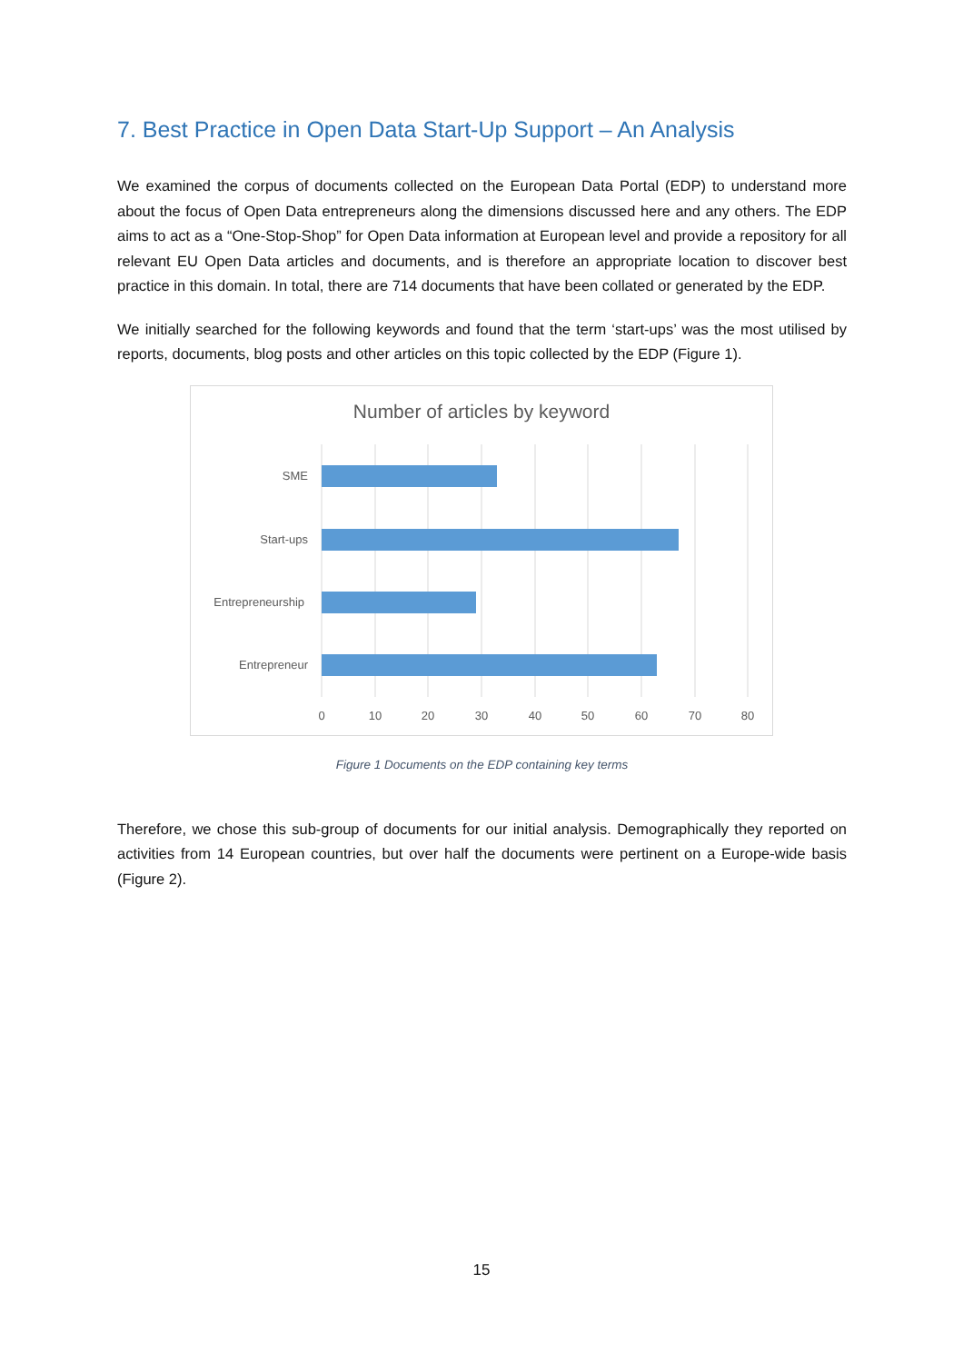7. Best Practice in Open Data Start-Up Support – An Analysis
We examined the corpus of documents collected on the European Data Portal (EDP) to understand more about the focus of Open Data entrepreneurs along the dimensions discussed here and any others. The EDP aims to act as a “One-Stop-Shop” for Open Data information at European level and provide a repository for all relevant EU Open Data articles and documents, and is therefore an appropriate location to discover best practice in this domain. In total, there are 714 documents that have been collated or generated by the EDP.
We initially searched for the following keywords and found that the term ‘start-ups’ was the most utilised by reports, documents, blog posts and other articles on this topic collected by the EDP (Figure 1).
Number of articles by keyword
SME
Start-ups
Entrepreneurship
Entrepreneur
0
10
20
30
40
50
60
70
80
Figure 1 Documents on the EDP containing key terms
Therefore, we chose this sub-group of documents for our initial analysis. Demographically they reported on activities from 14 European countries, but over half the documents were pertinent on a Europe-wide basis (Figure 2).
15